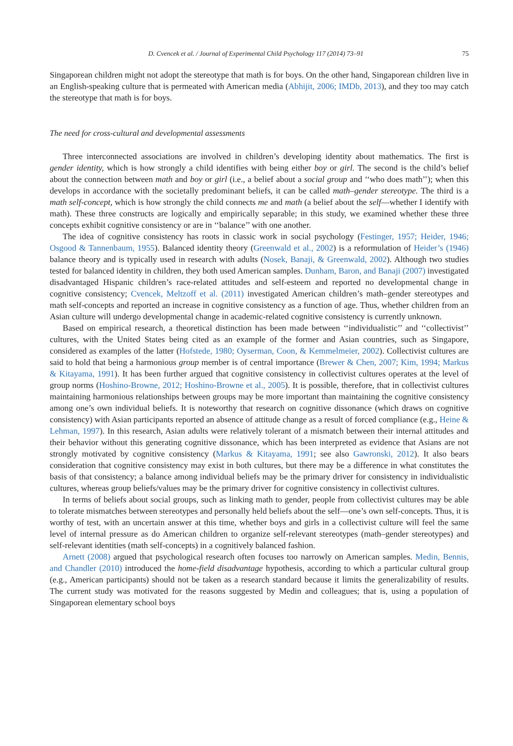D. Cvencek et al. / Journal of Experimental Child Psychology 117 (2014) 73–91 75
Singaporean children might not adopt the stereotype that math is for boys. On the other hand, Singaporean children live in an English-speaking culture that is permeated with American media (Abhijit, 2006; IMDb, 2013), and they too may catch the stereotype that math is for boys.
The need for cross-cultural and developmental assessments
Three interconnected associations are involved in children’s developing identity about mathematics. The first is gender identity, which is how strongly a child identifies with being either boy or girl. The second is the child’s belief about the connection between math and boy or girl (i.e., a belief about a social group and ‘‘who does math’’); when this develops in accordance with the societally predominant beliefs, it can be called math–gender stereotype. The third is a math self-concept, which is how strongly the child connects me and math (a belief about the self—whether I identify with math). These three constructs are logically and empirically separable; in this study, we examined whether these three concepts exhibit cognitive consistency or are in ‘‘balance’’ with one another.
The idea of cognitive consistency has roots in classic work in social psychology (Festinger, 1957; Heider, 1946; Osgood & Tannenbaum, 1955). Balanced identity theory (Greenwald et al., 2002) is a reformulation of Heider’s (1946) balance theory and is typically used in research with adults (Nosek, Banaji, & Greenwald, 2002). Although two studies tested for balanced identity in children, they both used American samples. Dunham, Baron, and Banaji (2007) investigated disadvantaged Hispanic children’s race-related attitudes and self-esteem and reported no developmental change in cognitive consistency; Cvencek, Meltzoff et al. (2011) investigated American children’s math–gender stereotypes and math self-concepts and reported an increase in cognitive consistency as a function of age. Thus, whether children from an Asian culture will undergo developmental change in academic-related cognitive consistency is currently unknown.
Based on empirical research, a theoretical distinction has been made between ‘‘individualistic’’ and ‘‘collectivist’’ cultures, with the United States being cited as an example of the former and Asian countries, such as Singapore, considered as examples of the latter (Hofstede, 1980; Oyserman, Coon, & Kemmelmeier, 2002). Collectivist cultures are said to hold that being a harmonious group member is of central importance (Brewer & Chen, 2007; Kim, 1994; Markus & Kitayama, 1991). It has been further argued that cognitive consistency in collectivist cultures operates at the level of group norms (Hoshino-Browne, 2012; Hoshino-Browne et al., 2005). It is possible, therefore, that in collectivist cultures maintaining harmonious relationships between groups may be more important than maintaining the cognitive consistency among one’s own individual beliefs. It is noteworthy that research on cognitive dissonance (which draws on cognitive consistency) with Asian participants reported an absence of attitude change as a result of forced compliance (e.g., Heine & Lehman, 1997). In this research, Asian adults were relatively tolerant of a mismatch between their internal attitudes and their behavior without this generating cognitive dissonance, which has been interpreted as evidence that Asians are not strongly motivated by cognitive consistency (Markus & Kitayama, 1991; see also Gawronski, 2012). It also bears consideration that cognitive consistency may exist in both cultures, but there may be a difference in what constitutes the basis of that consistency; a balance among individual beliefs may be the primary driver for consistency in individualistic cultures, whereas group beliefs/values may be the primary driver for cognitive consistency in collectivist cultures.
In terms of beliefs about social groups, such as linking math to gender, people from collectivist cultures may be able to tolerate mismatches between stereotypes and personally held beliefs about the self—one’s own self-concepts. Thus, it is worthy of test, with an uncertain answer at this time, whether boys and girls in a collectivist culture will feel the same level of internal pressure as do American children to organize self-relevant stereotypes (math–gender stereotypes) and self-relevant identities (math self-concepts) in a cognitively balanced fashion.
Arnett (2008) argued that psychological research often focuses too narrowly on American samples. Medin, Bennis, and Chandler (2010) introduced the home-field disadvantage hypothesis, according to which a particular cultural group (e.g., American participants) should not be taken as a research standard because it limits the generalizability of results. The current study was motivated for the reasons suggested by Medin and colleagues; that is, using a population of Singaporean elementary school boys